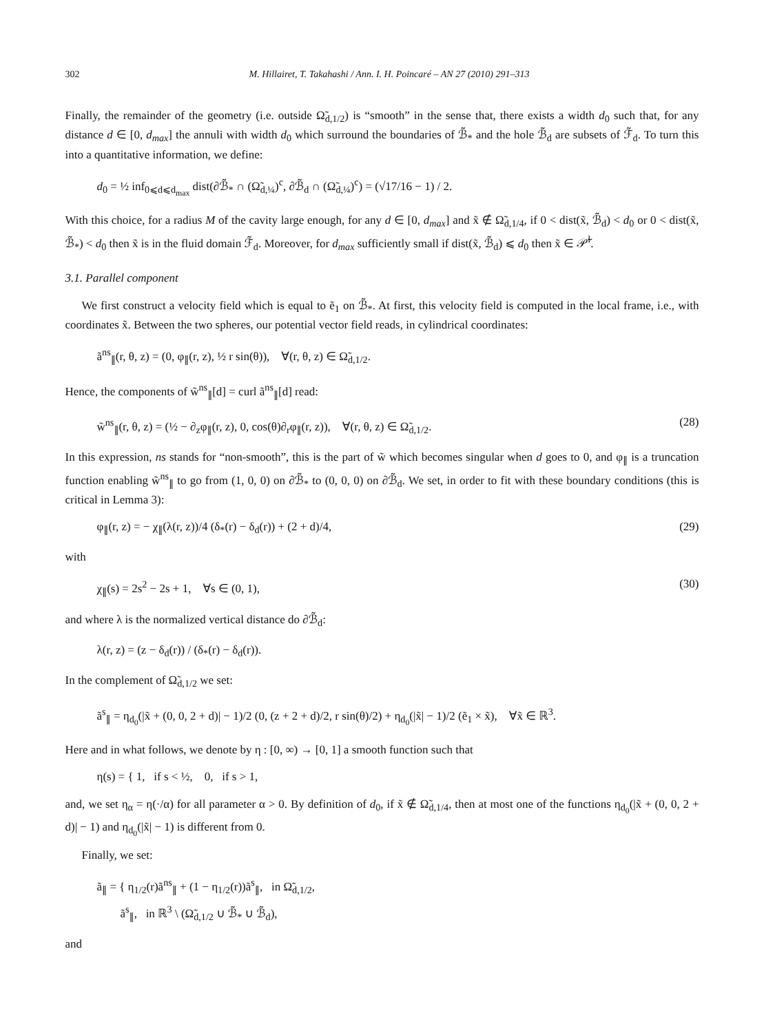302 M. Hillairet, T. Takahashi / Ann. I. H. Poincaré – AN 27 (2010) 291–313
Finally, the remainder of the geometry (i.e. outside Ω̃<sub>d,1/2</sub>) is “smooth” in the sense that, there exists a width d<sub>0</sub> such that, for any distance d ∈ [0, d<sub>max</sub>] the annuli with width d<sub>0</sub> which surround the boundaries of ℬ̃<sub>*</sub> and the hole ℬ̃<sub>d</sub> are subsets of ℱ̃<sub>d</sub>. To turn this into a quantitative information, we define:
d<sub>0</sub> = ½ inf<sub>0⩽d⩽d<sub>max</sub></sub> dist(∂ℬ̃<sub>*</sub> ∩ (Ω̃<sub>d,¼</sub>)<sup>c</sup>, ∂ℬ̃<sub>d</sub> ∩ (Ω̃<sub>d,¼</sub>)<sup>c</sup>) = (√17/16 − 1) / 2.
With this choice, for a radius M of the cavity large enough, for any d ∈ [0, d<sub>max</sub>] and x̃ ∉ Ω̃<sub>d,1/4</sub>, if 0 < dist(x̃, ℬ̃<sub>d</sub>) < d<sub>0</sub> or 0 < dist(x̃, ℬ̃<sub>*</sub>) < d<sub>0</sub> then x̃ is in the fluid domain ℱ̃<sub>d</sub>. Moreover, for d<sub>max</sub> sufficiently small if dist(x̃, ℬ̃<sub>d</sub>) ⩽ d<sub>0</sub> then x̃ ∈ 𝒫̃<sup>l</sup>.
3.1. Parallel component
We first construct a velocity field which is equal to ẽ<sub>1</sub> on ℬ̃<sub>*</sub>. At first, this velocity field is computed in the local frame, i.e., with coordinates x̃. Between the two spheres, our potential vector field reads, in cylindrical coordinates:
ã<sup>ns</sup><sub>∥</sub>(r, θ, z) = (0, φ<sub>∥</sub>(r, z), ½ r sin(θ)), ∀(r, θ, z) ∈ Ω̃<sub>d,1/2</sub>.
Hence, the components of w̃<sup>ns</sup><sub>∥</sub>[d] = curl ã<sup>ns</sup><sub>∥</sub>[d] read:
w̃<sup>ns</sup><sub>∥</sub>(r, θ, z) = (½ − ∂<sub>z</sub>φ<sub>∥</sub>(r, z), 0, cos(θ)∂<sub>r</sub>φ<sub>∥</sub>(r, z)), ∀(r, θ, z) ∈ Ω̃<sub>d,1/2</sub>. (28)
In this expression, ns stands for “non-smooth”, this is the part of w̃ which becomes singular when d goes to 0, and φ<sub>∥</sub> is a truncation function enabling w̃<sup>ns</sup><sub>∥</sub> to go from (1, 0, 0) on ∂ℬ̃<sub>*</sub> to (0, 0, 0) on ∂ℬ̃<sub>d</sub>. We set, in order to fit with these boundary conditions (this is critical in Lemma 3):
φ<sub>∥</sub>(r, z) = − χ<sub>∥</sub>(λ(r, z))/4 (δ<sub>*</sub>(r) − δ<sub>d</sub>(r)) + (2 + d)/4, (29)
with
χ<sub>∥</sub>(s) = 2s<sup>2</sup> − 2s + 1, ∀s ∈ (0, 1), (30)
and where λ is the normalized vertical distance do ∂ℬ̃<sub>d</sub>:
λ(r, z) = (z − δ<sub>d</sub>(r)) / (δ<sub>*</sub>(r) − δ<sub>d</sub>(r)).
In the complement of Ω̃<sub>d,1/2</sub> we set:
ã<sup>s</sup><sub>∥</sub> = η<sub>d<sub>0</sub></sub>(|x̃ + (0, 0, 2 + d)| − 1)/2 (0, (z + 2 + d)/2, r sin(θ)/2) + η<sub>d<sub>0</sub></sub>(|x̃| − 1)/2 (ẽ<sub>1</sub> × x̃), ∀x̃ ∈ ℝ<sup>3</sup>.
Here and in what follows, we denote by η : [0, ∞) → [0, 1] a smooth function such that
η(s) = { 1, if s < ½, 0, if s > 1,
and, we set η<sub>α</sub> = η(·/α) for all parameter α > 0. By definition of d<sub>0</sub>, if x̃ ∉ Ω̃<sub>d,1/4</sub>, then at most one of the functions η<sub>d<sub>0</sub></sub>(|x̃ + (0, 0, 2 + d)| − 1) and η<sub>d<sub>0</sub></sub>(|x̃| − 1) is different from 0.
Finally, we set:
ã<sub>∥</sub> = { η<sub>1/2</sub>(r)ã<sup>ns</sup><sub>∥</sub> + (1 − η<sub>1/2</sub>(r))ã<sup>s</sup><sub>∥</sub>, in Ω̃<sub>d,1/2</sub>,
ã<sup>s</sup><sub>∥</sub>, in ℝ<sup>3</sup> \ (Ω̃<sub>d,1/2</sub> ∪ ℬ̃<sub>*</sub> ∪ ℬ̃<sub>d</sub>),
and